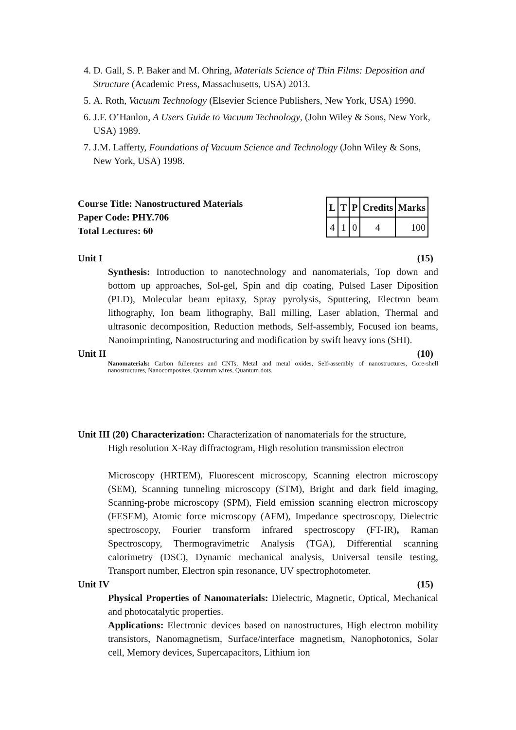4. D. Gall, S. P. Baker and M. Ohring, Materials Science of Thin Films: Deposition and Structure (Academic Press, Massachusetts, USA) 2013.
5. A. Roth, Vacuum Technology (Elsevier Science Publishers, New York, USA) 1990.
6. J.F. O’Hanlon, A Users Guide to Vacuum Technology, (John Wiley & Sons, New York, USA) 1989.
7. J.M. Lafferty, Foundations of Vacuum Science and Technology (John Wiley & Sons, New York, USA) 1998.
Course Title: Nanostructured Materials
Paper Code: PHY.706
Total Lectures: 60
| L | T | P | Credits | Marks |
| --- | --- | --- | --- | --- |
| 4 | 1 | 0 | 4 | 100 |
Unit I (15)
Synthesis: Introduction to nanotechnology and nanomaterials, Top down and bottom up approaches, Sol-gel, Spin and dip coating, Pulsed Laser Diposition (PLD), Molecular beam epitaxy, Spray pyrolysis, Sputtering, Electron beam lithography, Ion beam lithography, Ball milling, Laser ablation, Thermal and ultrasonic decomposition, Reduction methods, Self-assembly, Focused ion beams, Nanoimprinting, Nanostructuring and modification by swift heavy ions (SHI).
Unit II (10)
Nanomaterials: Carbon fullerenes and CNTs, Metal and metal oxides, Self-assembly of nanostructures, Core-shell nanostructures, Nanocomposites, Quantum wires, Quantum dots.
Unit III (20) Characterization: Characterization of nanomaterials for the structure,
High resolution X-Ray diffractogram, High resolution transmission electron
Microscopy (HRTEM), Fluorescent microscopy, Scanning electron microscopy (SEM), Scanning tunneling microscopy (STM), Bright and dark field imaging, Scanning-probe microscopy (SPM), Field emission scanning electron microscopy (FESEM), Atomic force microscopy (AFM), Impedance spectroscopy, Dielectric spectroscopy, Fourier transform infrared spectroscopy (FT-IR), Raman Spectroscopy, Thermogravimetric Analysis (TGA), Differential scanning calorimetry (DSC), Dynamic mechanical analysis, Universal tensile testing, Transport number, Electron spin resonance, UV spectrophotometer.
Unit IV (15)
Physical Properties of Nanomaterials: Dielectric, Magnetic, Optical, Mechanical and photocatalytic properties.
Applications: Electronic devices based on nanostructures, High electron mobility transistors, Nanomagnetism, Surface/interface magnetism, Nanophotonics, Solar cell, Memory devices, Supercapacitors, Lithium ion